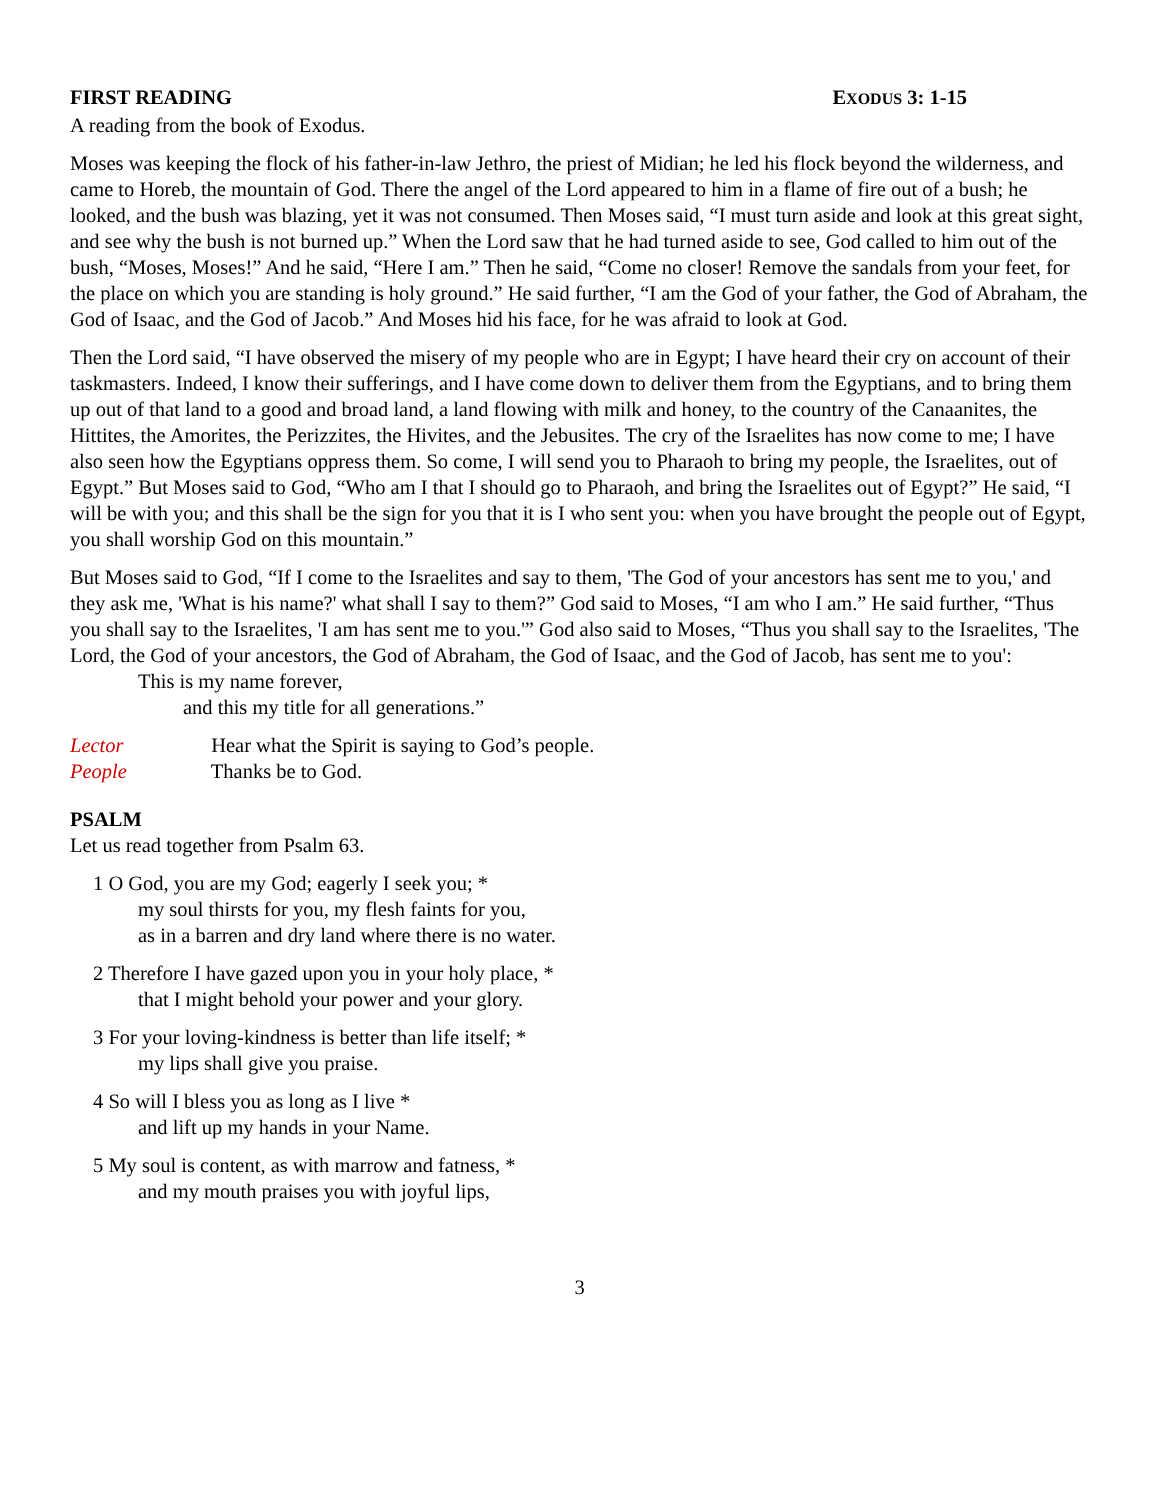FIRST READING EXODUS 3: 1-15
A reading from the book of Exodus.
Moses was keeping the flock of his father-in-law Jethro, the priest of Midian; he led his flock beyond the wilderness, and came to Horeb, the mountain of God. There the angel of the Lord appeared to him in a flame of fire out of a bush; he looked, and the bush was blazing, yet it was not consumed. Then Moses said, “I must turn aside and look at this great sight, and see why the bush is not burned up.” When the Lord saw that he had turned aside to see, God called to him out of the bush, “Moses, Moses!” And he said, “Here I am.” Then he said, “Come no closer! Remove the sandals from your feet, for the place on which you are standing is holy ground.” He said further, “I am the God of your father, the God of Abraham, the God of Isaac, and the God of Jacob.” And Moses hid his face, for he was afraid to look at God.
Then the Lord said, “I have observed the misery of my people who are in Egypt; I have heard their cry on account of their taskmasters. Indeed, I know their sufferings, and I have come down to deliver them from the Egyptians, and to bring them up out of that land to a good and broad land, a land flowing with milk and honey, to the country of the Canaanites, the Hittites, the Amorites, the Perizzites, the Hivites, and the Jebusites. The cry of the Israelites has now come to me; I have also seen how the Egyptians oppress them. So come, I will send you to Pharaoh to bring my people, the Israelites, out of Egypt.” But Moses said to God, “Who am I that I should go to Pharaoh, and bring the Israelites out of Egypt?” He said, “I will be with you; and this shall be the sign for you that it is I who sent you: when you have brought the people out of Egypt, you shall worship God on this mountain.”
But Moses said to God, “If I come to the Israelites and say to them, 'The God of your ancestors has sent me to you,' and they ask me, 'What is his name?' what shall I say to them?” God said to Moses, “I am who I am.” He said further, “Thus you shall say to the Israelites, 'I am has sent me to you.'” God also said to Moses, “Thus you shall say to the Israelites, 'The Lord, the God of your ancestors, the God of Abraham, the God of Isaac, and the God of Jacob, has sent me to you':
This is my name forever,
and this my title for all generations.”
Lector Hear what the Spirit is saying to God’s people.
People Thanks be to God.
PSALM
Let us read together from Psalm 63.
1 O God, you are my God; eagerly I seek you; *
my soul thirsts for you, my flesh faints for you,
as in a barren and dry land where there is no water.
2 Therefore I have gazed upon you in your holy place, *
that I might behold your power and your glory.
3 For your loving-kindness is better than life itself; *
my lips shall give you praise.
4 So will I bless you as long as I live *
and lift up my hands in your Name.
5 My soul is content, as with marrow and fatness, *
and my mouth praises you with joyful lips,
3